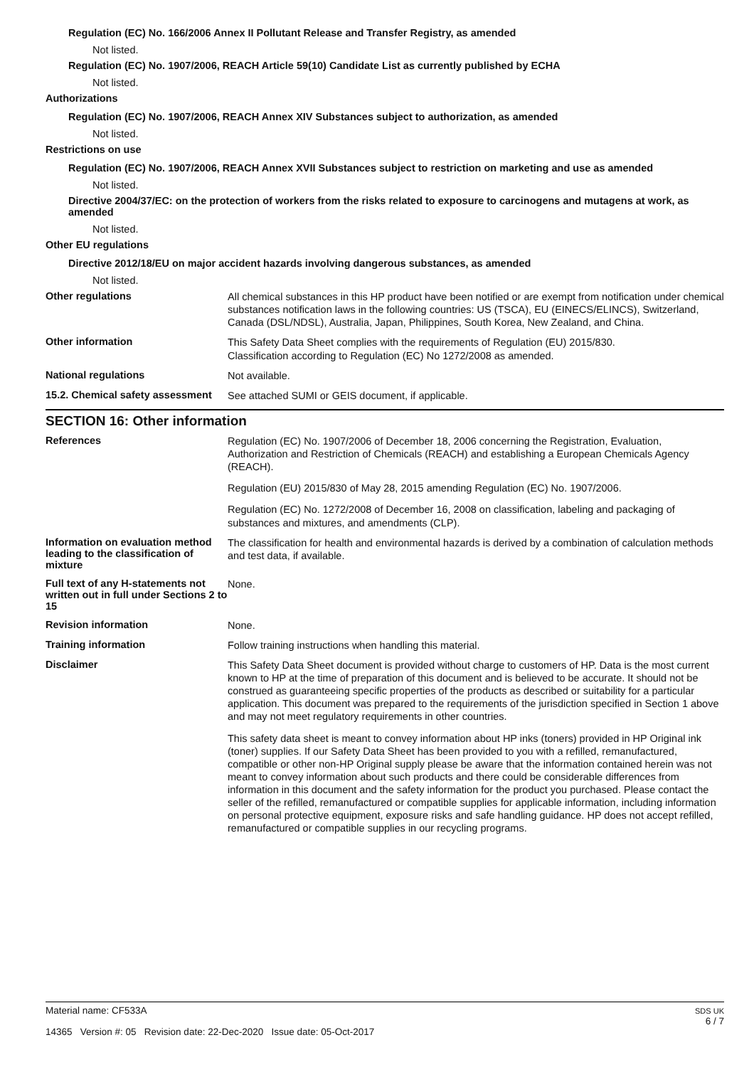Regulation (EC) No. 166/2006 Annex II Pollutant Release and Transfer Registry, as amended
Not listed.
Regulation (EC) No. 1907/2006, REACH Article 59(10) Candidate List as currently published by ECHA
Not listed.
Authorizations
Regulation (EC) No. 1907/2006, REACH Annex XIV Substances subject to authorization, as amended
Not listed.
Restrictions on use
Regulation (EC) No. 1907/2006, REACH Annex XVII Substances subject to restriction on marketing and use as amended
Not listed.
Directive 2004/37/EC: on the protection of workers from the risks related to exposure to carcinogens and mutagens at work, as amended
Not listed.
Other EU regulations
Directive 2012/18/EU on major accident hazards involving dangerous substances, as amended
Not listed.
Other regulations
All chemical substances in this HP product have been notified or are exempt from notification under chemical substances notification laws in the following countries: US (TSCA), EU (EINECS/ELINCS), Switzerland, Canada (DSL/NDSL), Australia, Japan, Philippines, South Korea, New Zealand, and China.
Other information
This Safety Data Sheet complies with the requirements of Regulation (EU) 2015/830.
Classification according to Regulation (EC) No 1272/2008 as amended.
National regulations
Not available.
15.2. Chemical safety assessment
See attached SUMI or GEIS document, if applicable.
SECTION 16: Other information
References
Regulation (EC) No. 1907/2006 of December 18, 2006 concerning the Registration, Evaluation, Authorization and Restriction of Chemicals (REACH) and establishing a European Chemicals Agency (REACH).
Regulation (EU) 2015/830 of May 28, 2015 amending Regulation (EC) No. 1907/2006.
Regulation (EC) No. 1272/2008 of December 16, 2008 on classification, labeling and packaging of substances and mixtures, and amendments (CLP).
Information on evaluation method leading to the classification of mixture
The classification for health and environmental hazards is derived by a combination of calculation methods and test data, if available.
Full text of any H-statements not written out in full under Sections 2 to 15
None.
Revision information
None.
Training information
Follow training instructions when handling this material.
Disclaimer
This Safety Data Sheet document is provided without charge to customers of HP. Data is the most current known to HP at the time of preparation of this document and is believed to be accurate. It should not be construed as guaranteeing specific properties of the products as described or suitability for a particular application. This document was prepared to the requirements of the jurisdiction specified in Section 1 above and may not meet regulatory requirements in other countries.
This safety data sheet is meant to convey information about HP inks (toners) provided in HP Original ink (toner) supplies. If our Safety Data Sheet has been provided to you with a refilled, remanufactured, compatible or other non-HP Original supply please be aware that the information contained herein was not meant to convey information about such products and there could be considerable differences from information in this document and the safety information for the product you purchased. Please contact the seller of the refilled, remanufactured or compatible supplies for applicable information, including information on personal protective equipment, exposure risks and safe handling guidance. HP does not accept refilled, remanufactured or compatible supplies in our recycling programs.
Material name: CF533A
14365 Version #: 05 Revision date: 22-Dec-2020 Issue date: 05-Oct-2017
SDS UK
6 / 7